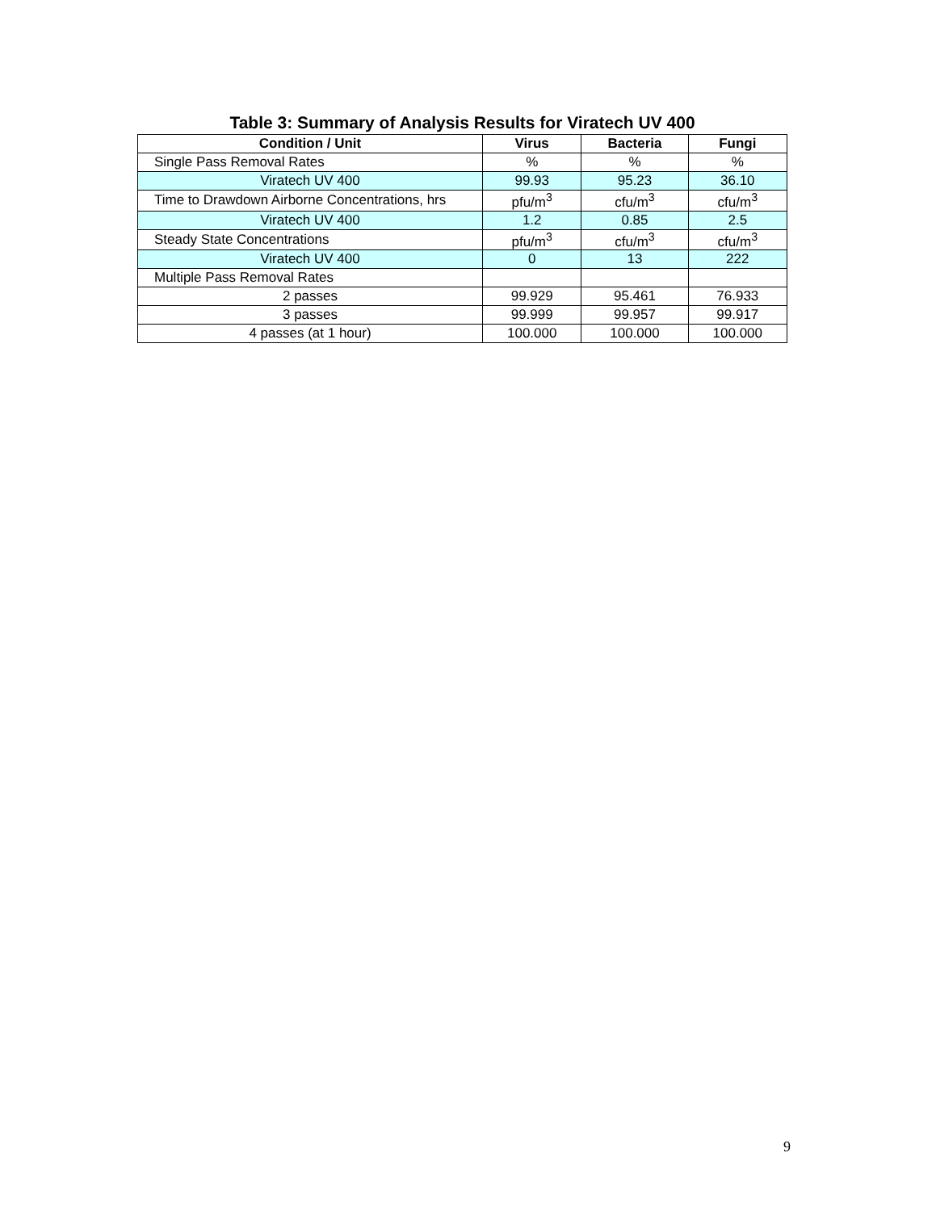Table 3: Summary of Analysis Results for Viratech UV 400
| Condition / Unit | Virus | Bacteria | Fungi |
| --- | --- | --- | --- |
| Single Pass Removal Rates | % | % | % |
| Viratech UV 400 | 99.93 | 95.23 | 36.10 |
| Time to Drawdown Airborne Concentrations, hrs | pfu/m<sup>3</sup> | cfu/m<sup>3</sup> | cfu/m<sup>3</sup> |
| Viratech UV 400 | 1.2 | 0.85 | 2.5 |
| Steady State Concentrations | pfu/m<sup>3</sup> | cfu/m<sup>3</sup> | cfu/m<sup>3</sup> |
| Viratech UV 400 | 0 | 13 | 222 |
| Multiple Pass Removal Rates | | | |
| 2 passes | 99.929 | 95.461 | 76.933 |
| 3 passes | 99.999 | 99.957 | 99.917 |
| 4 passes (at 1 hour) | 100.000 | 100.000 | 100.000 |
9